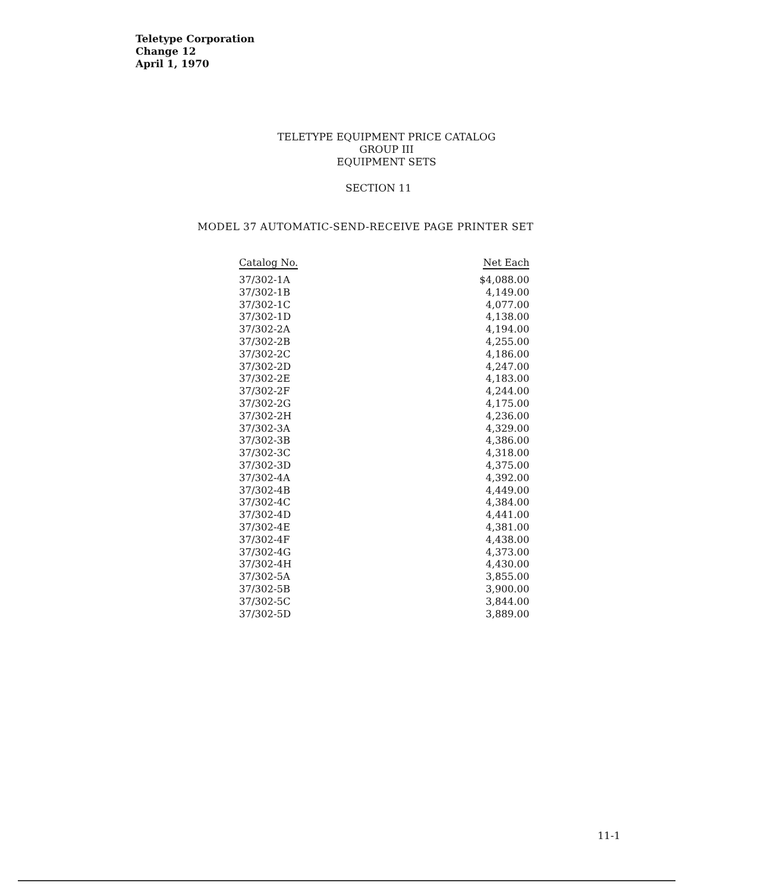Teletype Corporation
Change 12
April 1, 1970
TELETYPE EQUIPMENT PRICE CATALOG
GROUP III
EQUIPMENT SETS
SECTION 11
MODEL 37 AUTOMATIC-SEND-RECEIVE PAGE PRINTER SET
| Catalog No. | Net Each |
| --- | --- |
| 37/302-1A | $4,088.00 |
| 37/302-1B | 4,149.00 |
| 37/302-1C | 4,077.00 |
| 37/302-1D | 4,138.00 |
| 37/302-2A | 4,194.00 |
| 37/302-2B | 4,255.00 |
| 37/302-2C | 4,186.00 |
| 37/302-2D | 4,247.00 |
| 37/302-2E | 4,183.00 |
| 37/302-2F | 4,244.00 |
| 37/302-2G | 4,175.00 |
| 37/302-2H | 4,236.00 |
| 37/302-3A | 4,329.00 |
| 37/302-3B | 4,386.00 |
| 37/302-3C | 4,318.00 |
| 37/302-3D | 4,375.00 |
| 37/302-4A | 4,392.00 |
| 37/302-4B | 4,449.00 |
| 37/302-4C | 4,384.00 |
| 37/302-4D | 4,441.00 |
| 37/302-4E | 4,381.00 |
| 37/302-4F | 4,438.00 |
| 37/302-4G | 4,373.00 |
| 37/302-4H | 4,430.00 |
| 37/302-5A | 3,855.00 |
| 37/302-5B | 3,900.00 |
| 37/302-5C | 3,844.00 |
| 37/302-5D | 3,889.00 |
11-1